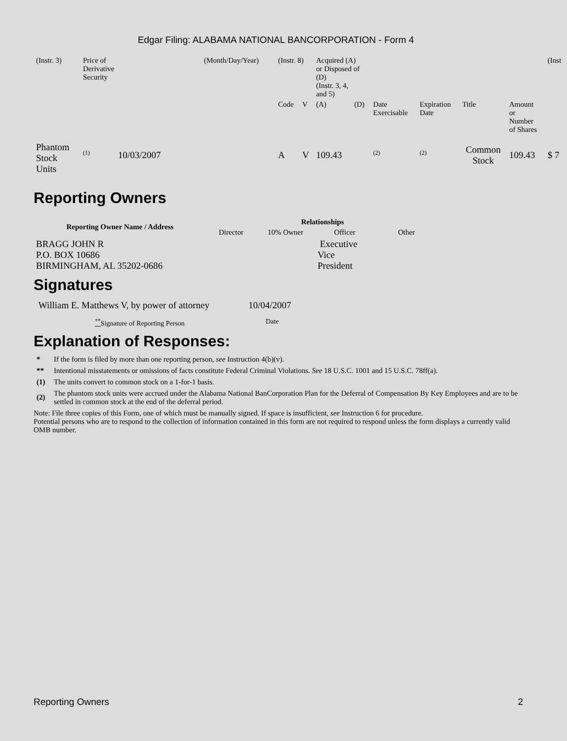Edgar Filing: ALABAMA NATIONAL BANCORPORATION - Form 4
| (Instr. 3) | Price of Derivative Security | (Month/Day/Year) | (Instr. 8) | | Acquired (A) or Disposed of (D) (Instr. 3, 4, and 5) | | | | | | (Inst |
| | | | Code | V | (A) | (D) | Date Exercisable | Expiration Date | Title | Amount or Number of Shares | |
| Phantom Stock Units | <sup>(1)</sup> 10/03/2007 | | A | V | 109.43 | | <sup>(2)</sup> | <sup>(2)</sup> | Common Stock | 109.43 | $ 7 |
Reporting Owners
| Reporting Owner Name / Address | Relationships | | | |
| --- | --- | --- | --- | --- |
| | Director | 10% Owner | Officer | Other |
| BRAGG JOHN R P.O. BOX 10686 BIRMINGHAM, AL 35202-0686 | | | Executive Vice President | |
Signatures
| William E. Matthews V, by power of attorney | 10/04/2007 |
| <sup>**</sup> Signature of Reporting Person | Date |
Explanation of Responses:
* If the form is filed by more than one reporting person, see Instruction 4(b)(v).
** Intentional misstatements or omissions of facts constitute Federal Criminal Violations. See 18 U.S.C. 1001 and 15 U.S.C. 78ff(a).
(1) The units convert to common stock on a 1-for-1 basis.
(2) The phantom stock units were accrued under the Alabama National BanCorporation Plan for the Deferral of Compensation By Key Employees and are to be settled in common stock at the end of the deferral period.
Note: File three copies of this Form, one of which must be manually signed. If space is insufficient, see Instruction 6 for procedure.
Potential persons who are to respond to the collection of information contained in this form are not required to respond unless the form displays a currently valid OMB number.
Reporting Owners 2